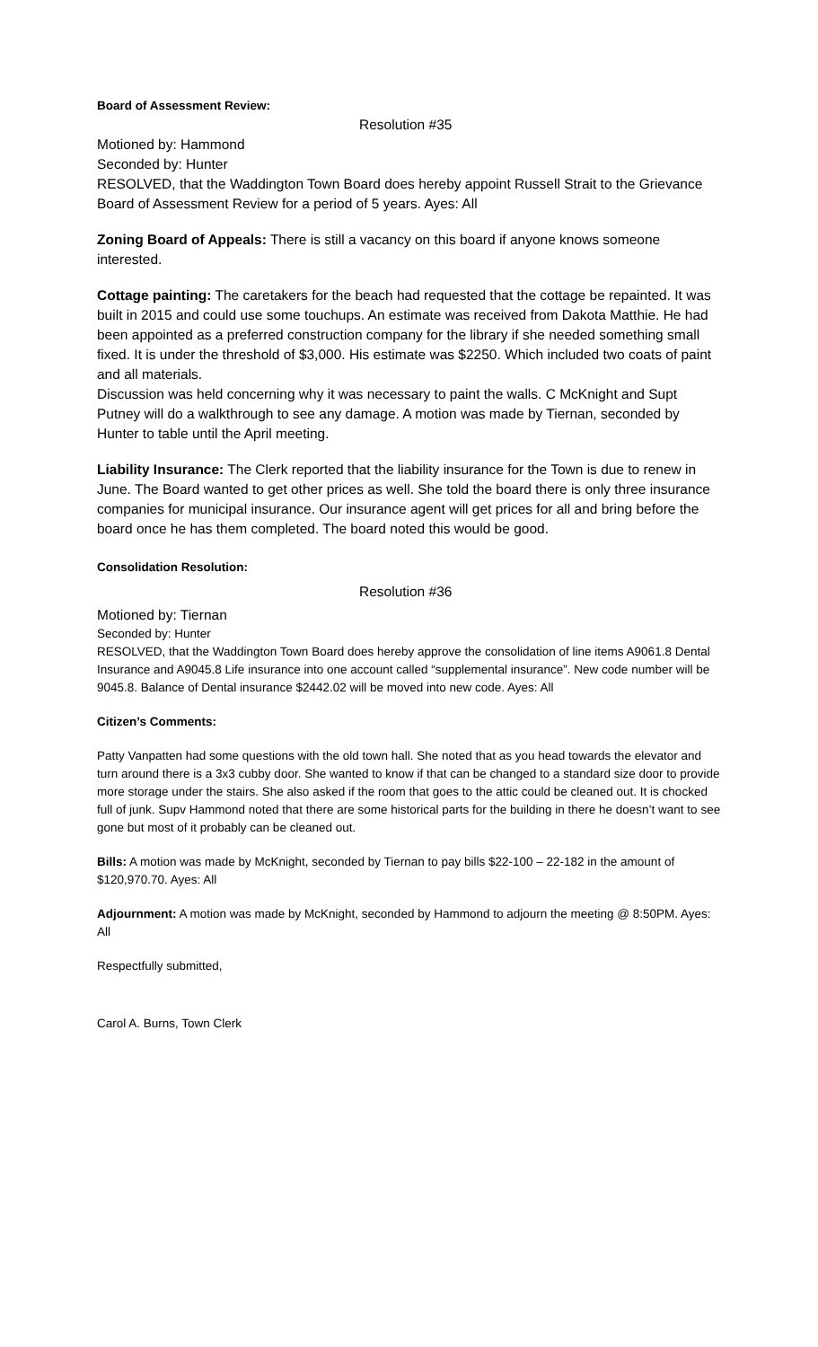Board of Assessment Review:
Resolution #35
Motioned by: Hammond
Seconded by: Hunter
RESOLVED, that the Waddington Town Board does hereby appoint Russell Strait to the Grievance Board of Assessment Review for a period of 5 years. Ayes: All
Zoning Board of Appeals: There is still a vacancy on this board if anyone knows someone interested.
Cottage painting: The caretakers for the beach had requested that the cottage be repainted. It was built in 2015 and could use some touchups. An estimate was received from Dakota Matthie. He had been appointed as a preferred construction company for the library if she needed something small fixed. It is under the threshold of $3,000. His estimate was $2250. Which included two coats of paint and all materials.
Discussion was held concerning why it was necessary to paint the walls. C McKnight and Supt Putney will do a walkthrough to see any damage. A motion was made by Tiernan, seconded by Hunter to table until the April meeting.
Liability Insurance: The Clerk reported that the liability insurance for the Town is due to renew in June. The Board wanted to get other prices as well. She told the board there is only three insurance companies for municipal insurance. Our insurance agent will get prices for all and bring before the board once he has them completed. The board noted this would be good.
Consolidation Resolution:
Resolution #36
Motioned by: Tiernan
Seconded by: Hunter
RESOLVED, that the Waddington Town Board does hereby approve the consolidation of line items A9061.8 Dental Insurance and A9045.8 Life insurance into one account called “supplemental insurance”. New code number will be 9045.8. Balance of Dental insurance $2442.02 will be moved into new code. Ayes: All
Citizen’s Comments:
Patty Vanpatten had some questions with the old town hall. She noted that as you head towards the elevator and turn around there is a 3x3 cubby door. She wanted to know if that can be changed to a standard size door to provide more storage under the stairs. She also asked if the room that goes to the attic could be cleaned out. It is chocked full of junk. Supv Hammond noted that there are some historical parts for the building in there he doesn’t want to see gone but most of it probably can be cleaned out.
Bills: A motion was made by McKnight, seconded by Tiernan to pay bills $22-100 – 22-182 in the amount of $120,970.70. Ayes: All
Adjournment: A motion was made by McKnight, seconded by Hammond to adjourn the meeting @ 8:50PM. Ayes: All
Respectfully submitted,
Carol A. Burns, Town Clerk